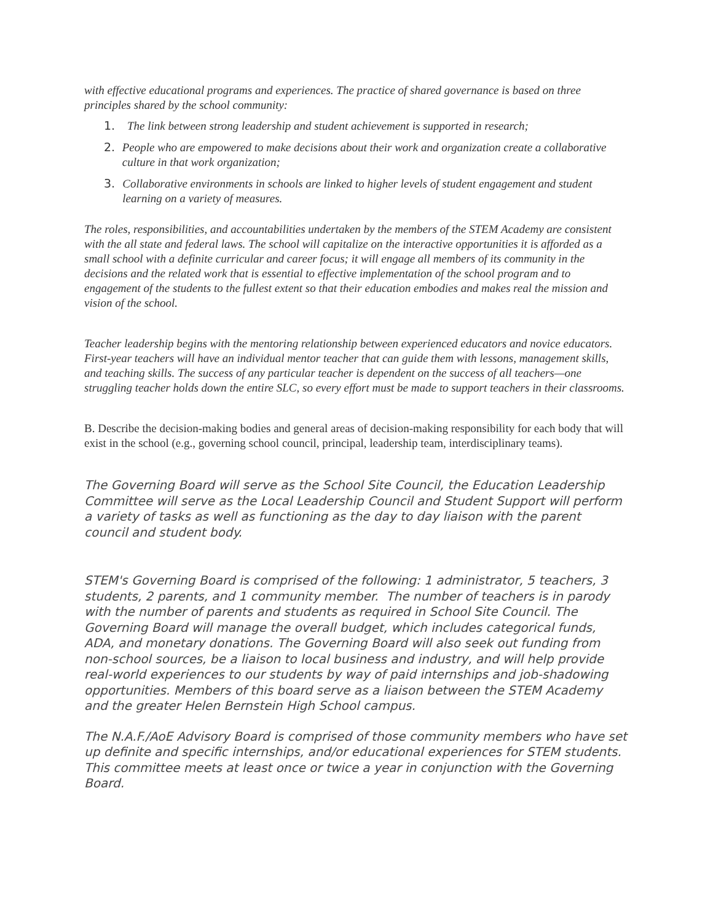with effective educational programs and experiences. The practice of shared governance is based on three principles shared by the school community:
1. The link between strong leadership and student achievement is supported in research;
2. People who are empowered to make decisions about their work and organization create a collaborative culture in that work organization;
3. Collaborative environments in schools are linked to higher levels of student engagement and student learning on a variety of measures.
The roles, responsibilities, and accountabilities undertaken by the members of the STEM Academy are consistent with the all state and federal laws. The school will capitalize on the interactive opportunities it is afforded as a small school with a definite curricular and career focus; it will engage all members of its community in the decisions and the related work that is essential to effective implementation of the school program and to engagement of the students to the fullest extent so that their education embodies and makes real the mission and vision of the school.
Teacher leadership begins with the mentoring relationship between experienced educators and novice educators. First-year teachers will have an individual mentor teacher that can guide them with lessons, management skills, and teaching skills. The success of any particular teacher is dependent on the success of all teachers—one struggling teacher holds down the entire SLC, so every effort must be made to support teachers in their classrooms.
B. Describe the decision-making bodies and general areas of decision-making responsibility for each body that will exist in the school (e.g., governing school council, principal, leadership team, interdisciplinary teams).
The Governing Board will serve as the School Site Council, the Education Leadership Committee will serve as the Local Leadership Council and Student Support will perform a variety of tasks as well as functioning as the day to day liaison with the parent council and student body.
STEM's Governing Board is comprised of the following: 1 administrator, 5 teachers, 3 students, 2 parents, and 1 community member. The number of teachers is in parody with the number of parents and students as required in School Site Council. The Governing Board will manage the overall budget, which includes categorical funds, ADA, and monetary donations. The Governing Board will also seek out funding from non-school sources, be a liaison to local business and industry, and will help provide real-world experiences to our students by way of paid internships and job-shadowing opportunities. Members of this board serve as a liaison between the STEM Academy and the greater Helen Bernstein High School campus.
The N.A.F./AoE Advisory Board is comprised of those community members who have set up definite and specific internships, and/or educational experiences for STEM students. This committee meets at least once or twice a year in conjunction with the Governing Board.